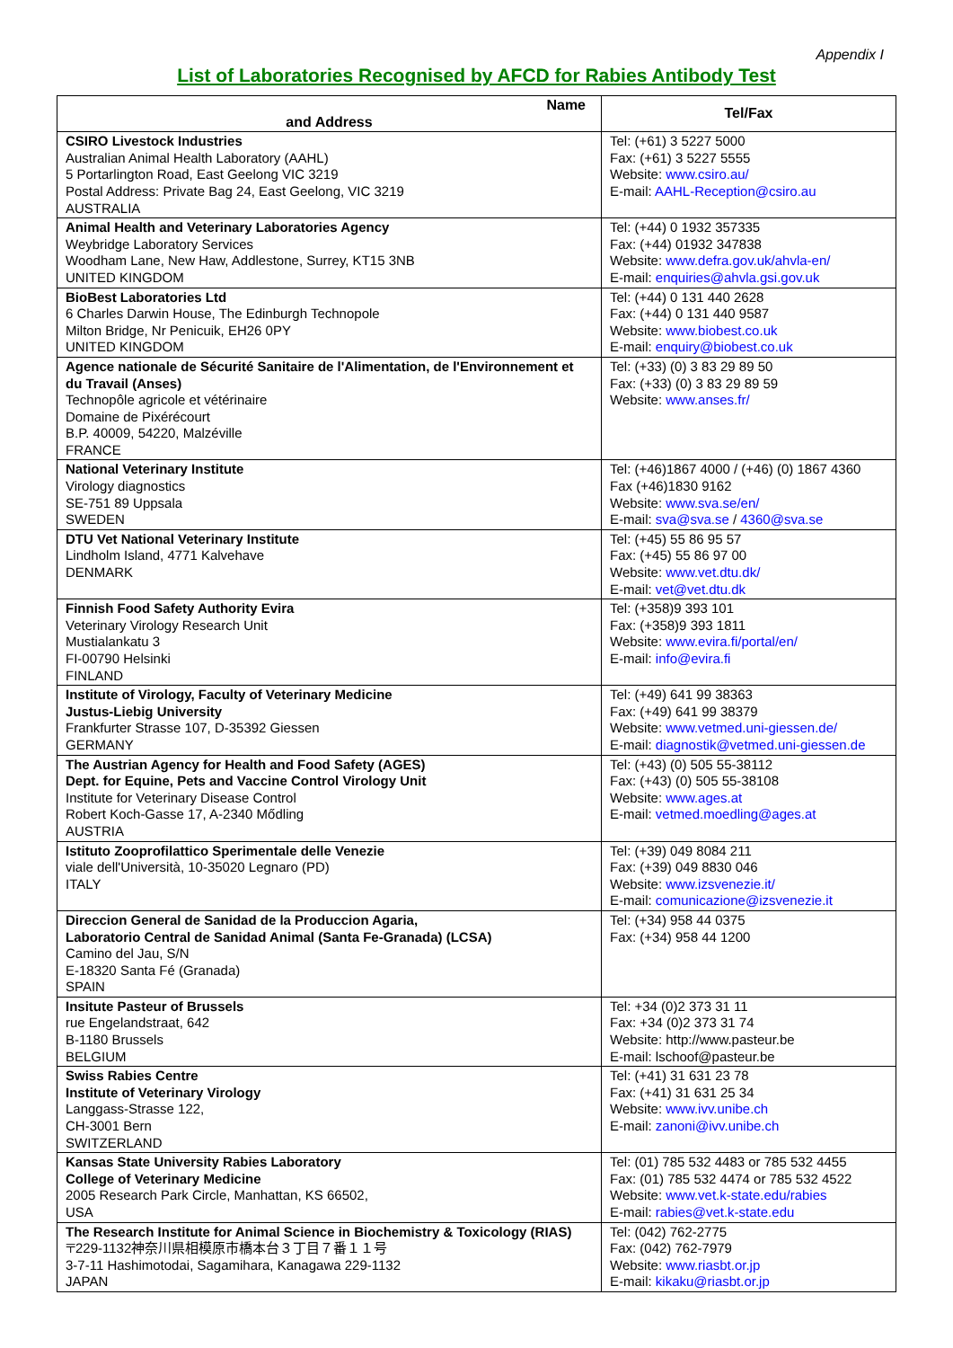Appendix I
List of Laboratories Recognised by AFCD for Rabies Antibody Test
| Name and Address | Tel/Fax |
| --- | --- |
| CSIRO Livestock Industries Australian Animal Health Laboratory (AAHL) 5 Portarlington Road, East Geelong VIC 3219 Postal Address: Private Bag 24, East Geelong, VIC 3219 AUSTRALIA | Tel: (+61) 3 5227 5000 Fax: (+61) 3 5227 5555 Website: www.csiro.au/ E-mail: AAHL-Reception@csiro.au |
| Animal Health and Veterinary Laboratories Agency Weybridge Laboratory Services Woodham Lane, New Haw, Addlestone, Surrey, KT15 3NB UNITED KINGDOM | Tel: (+44) 0 1932 357335 Fax: (+44) 01932 347838 Website: www.defra.gov.uk/ahvla-en/ E-mail: enquiries@ahvla.gsi.gov.uk |
| BioBest Laboratories Ltd 6 Charles Darwin House, The Edinburgh Technopole Milton Bridge, Nr Penicuik, EH26 0PY UNITED KINGDOM | Tel: (+44) 0 131 440 2628 Fax: (+44) 0 131 440 9587 Website: www.biobest.co.uk E-mail: enquiry@biobest.co.uk |
| Agence nationale de Sécurité Sanitaire de l'Alimentation, de l'Environnement et du Travail (Anses) Technopôle agricole et vétérinaire Domaine de Pixérécourt B.P. 40009, 54220, Malzéville FRANCE | Tel: (+33) (0) 3 83 29 89 50 Fax: (+33) (0) 3 83 29 89 59 Website: www.anses.fr/ |
| National Veterinary Institute Virology diagnostics SE-751 89 Uppsala SWEDEN | Tel: (+46)1867 4000 / (+46) (0) 1867 4360 Fax (+46)1830 9162 Website: www.sva.se/en/ E-mail: sva@sva.se / 4360@sva.se |
| DTU Vet National Veterinary Institute Lindholm Island, 4771 Kalvehave DENMARK | Tel: (+45) 55 86 95 57 Fax: (+45) 55 86 97 00 Website: www.vet.dtu.dk/ E-mail: vet@vet.dtu.dk |
| Finnish Food Safety Authority Evira Veterinary Virology Research Unit Mustialankatu 3 FI-00790 Helsinki FINLAND | Tel: (+358)9 393 101 Fax: (+358)9 393 1811 Website: www.evira.fi/portal/en/ E-mail: info@evira.fi |
| Institute of Virology, Faculty of Veterinary Medicine Justus-Liebig University Frankfurter Strasse 107, D-35392 Giessen GERMANY | Tel: (+49) 641 99 38363 Fax: (+49) 641 99 38379 Website: www.vetmed.uni-giessen.de/ E-mail: diagnostik@vetmed.uni-giessen.de |
| The Austrian Agency for Health and Food Safety (AGES) Dept. for Equine, Pets and Vaccine Control Virology Unit Institute for Veterinary Disease Control Robert Koch-Gasse 17, A-2340 Mődling AUSTRIA | Tel: (+43) (0) 505 55-38112 Fax: (+43) (0) 505 55-38108 Website: www.ages.at E-mail: vetmed.moedling@ages.at |
| Istituto Zooprofilattico Sperimentale delle Venezie viale dell'Università, 10-35020 Legnaro (PD) ITALY | Tel: (+39) 049 8084 211 Fax: (+39) 049 8830 046 Website: www.izsvenezie.it/ E-mail: comunicazione@izsvenezie.it |
| Direccion General de Sanidad de la Produccion Agaria, Laboratorio Central de Sanidad Animal (Santa Fe-Granada) (LCSA) Camino del Jau, S/N E-18320 Santa Fé (Granada) SPAIN | Tel: (+34) 958 44 0375 Fax: (+34) 958 44 1200 |
| Insitute Pasteur of Brussels rue Engelandstraat, 642 B-1180 Brussels BELGIUM | Tel: +34 (0)2 373 31 11 Fax: +34 (0)2 373 31 74 Website: http://www.pasteur.be E-mail: lschoof@pasteur.be |
| Swiss Rabies Centre Institute of Veterinary Virology Langgass-Strasse 122, CH-3001 Bern SWITZERLAND | Tel: (+41) 31 631 23 78 Fax: (+41) 31 631 25 34 Website: www.ivv.unibe.ch E-mail: zanoni@ivv.unibe.ch |
| Kansas State University Rabies Laboratory College of Veterinary Medicine 2005 Research Park Circle, Manhattan, KS 66502, USA | Tel: (01) 785 532 4483 or 785 532 4455 Fax: (01) 785 532 4474 or 785 532 4522 Website: www.vet.k-state.edu/rabies E-mail: rabies@vet.k-state.edu |
| The Research Institute for Animal Science in Biochemistry & Toxicology (RIAS) 〒229-1132神奈川県相模原市橋本台３丁目７番１１号 3-7-11 Hashimotodai, Sagamihara, Kanagawa 229-1132 JAPAN | Tel: (042) 762-2775 Fax: (042) 762-7979 Website: www.riasbt.or.jp E-mail: kikaku@riasbt.or.jp |